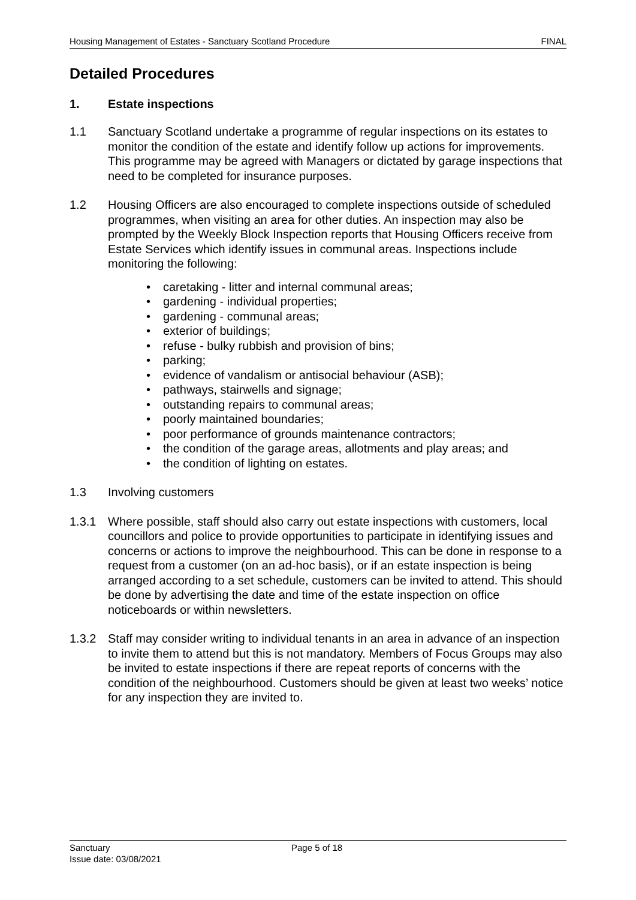Housing Management of Estates - Sanctuary Scotland Procedure FINAL
Detailed Procedures
1. Estate inspections
1.1 Sanctuary Scotland undertake a programme of regular inspections on its estates to monitor the condition of the estate and identify follow up actions for improvements. This programme may be agreed with Managers or dictated by garage inspections that need to be completed for insurance purposes.
1.2 Housing Officers are also encouraged to complete inspections outside of scheduled programmes, when visiting an area for other duties. An inspection may also be prompted by the Weekly Block Inspection reports that Housing Officers receive from Estate Services which identify issues in communal areas. Inspections include monitoring the following:
• caretaking - litter and internal communal areas;
• gardening - individual properties;
• gardening - communal areas;
• exterior of buildings;
• refuse - bulky rubbish and provision of bins;
• parking;
• evidence of vandalism or antisocial behaviour (ASB);
• pathways, stairwells and signage;
• outstanding repairs to communal areas;
• poorly maintained boundaries;
• poor performance of grounds maintenance contractors;
• the condition of the garage areas, allotments and play areas; and
• the condition of lighting on estates.
1.3 Involving customers
1.3.1 Where possible, staff should also carry out estate inspections with customers, local councillors and police to provide opportunities to participate in identifying issues and concerns or actions to improve the neighbourhood. This can be done in response to a request from a customer (on an ad-hoc basis), or if an estate inspection is being arranged according to a set schedule, customers can be invited to attend. This should be done by advertising the date and time of the estate inspection on office noticeboards or within newsletters.
1.3.2 Staff may consider writing to individual tenants in an area in advance of an inspection to invite them to attend but this is not mandatory. Members of Focus Groups may also be invited to estate inspections if there are repeat reports of concerns with the condition of the neighbourhood. Customers should be given at least two weeks’ notice for any inspection they are invited to.
Sanctuary
Issue date: 03/08/2021
Page 5 of 18